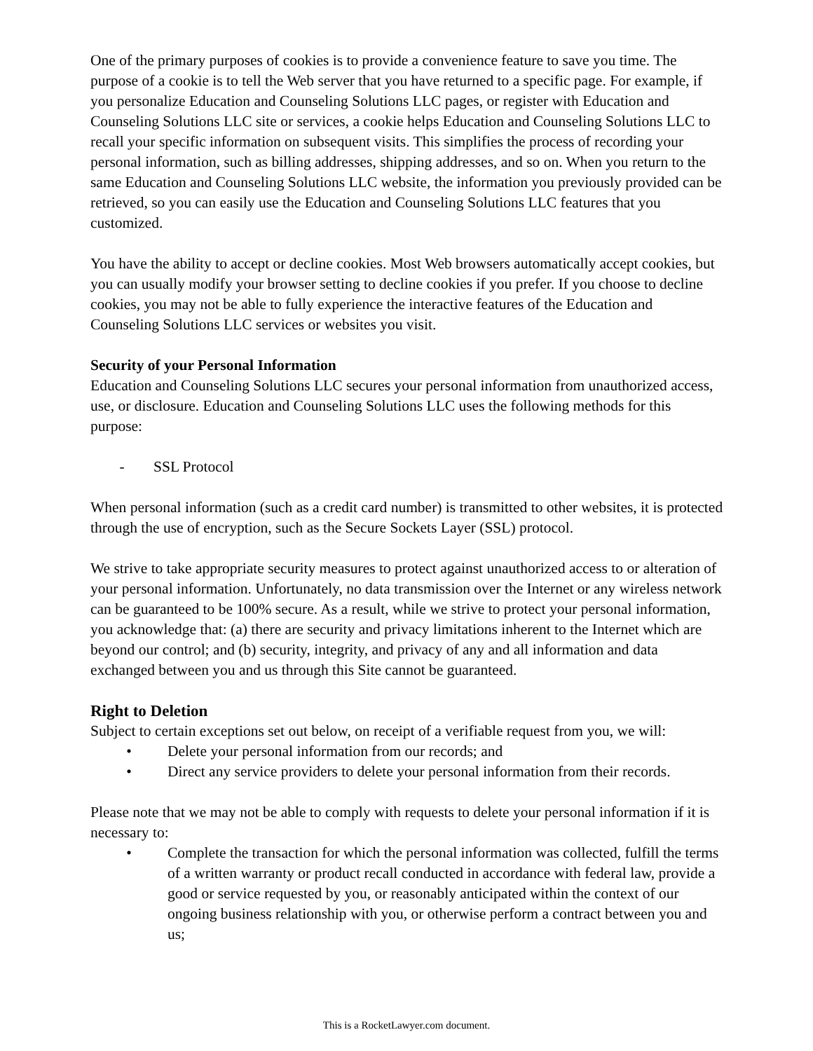One of the primary purposes of cookies is to provide a convenience feature to save you time. The purpose of a cookie is to tell the Web server that you have returned to a specific page. For example, if you personalize Education and Counseling Solutions LLC pages, or register with Education and Counseling Solutions LLC site or services, a cookie helps Education and Counseling Solutions LLC to recall your specific information on subsequent visits. This simplifies the process of recording your personal information, such as billing addresses, shipping addresses, and so on. When you return to the same Education and Counseling Solutions LLC website, the information you previously provided can be retrieved, so you can easily use the Education and Counseling Solutions LLC features that you customized.
You have the ability to accept or decline cookies. Most Web browsers automatically accept cookies, but you can usually modify your browser setting to decline cookies if you prefer. If you choose to decline cookies, you may not be able to fully experience the interactive features of the Education and Counseling Solutions LLC services or websites you visit.
Security of your Personal Information
Education and Counseling Solutions LLC secures your personal information from unauthorized access, use, or disclosure. Education and Counseling Solutions LLC uses the following methods for this purpose:
- SSL Protocol
When personal information (such as a credit card number) is transmitted to other websites, it is protected through the use of encryption, such as the Secure Sockets Layer (SSL) protocol.
We strive to take appropriate security measures to protect against unauthorized access to or alteration of your personal information. Unfortunately, no data transmission over the Internet or any wireless network can be guaranteed to be 100% secure. As a result, while we strive to protect your personal information, you acknowledge that: (a) there are security and privacy limitations inherent to the Internet which are beyond our control; and (b) security, integrity, and privacy of any and all information and data exchanged between you and us through this Site cannot be guaranteed.
Right to Deletion
Subject to certain exceptions set out below, on receipt of a verifiable request from you, we will:
• Delete your personal information from our records; and
• Direct any service providers to delete your personal information from their records.
Please note that we may not be able to comply with requests to delete your personal information if it is necessary to:
• Complete the transaction for which the personal information was collected, fulfill the terms of a written warranty or product recall conducted in accordance with federal law, provide a good or service requested by you, or reasonably anticipated within the context of our ongoing business relationship with you, or otherwise perform a contract between you and us;
This is a RocketLawyer.com document.